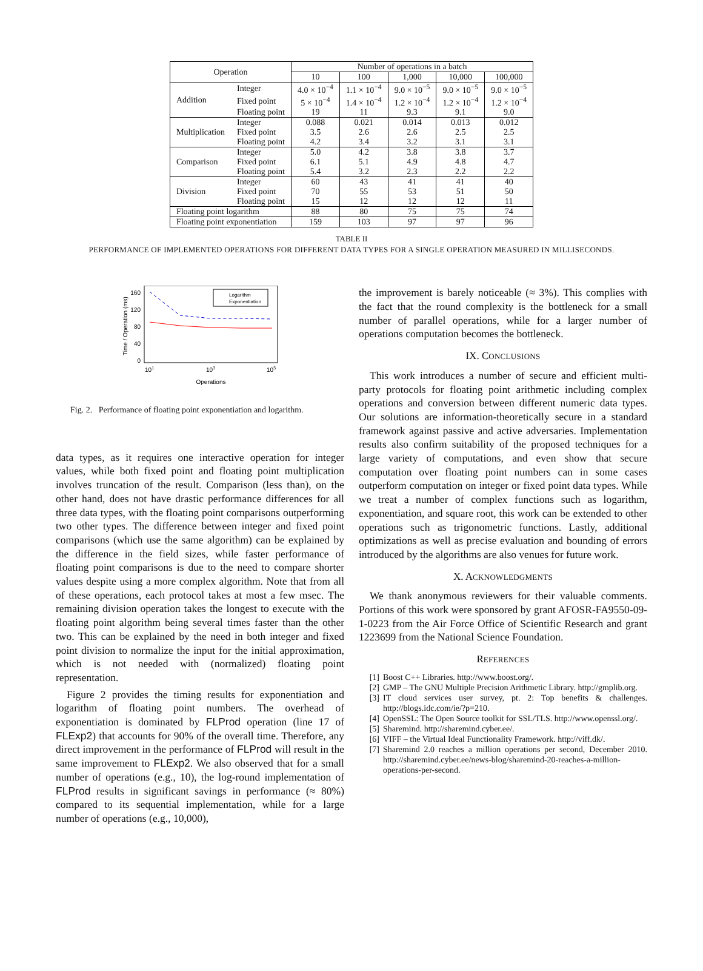| Operation | | Number of operations in a batch | | | | |
| --- | --- | --- | --- | --- | --- | --- |
| | | 10 | 100 | 1,000 | 10,000 | 100,000 |
| Addition | Integer | 4.0 × 10<sup>−4</sup> | 1.1 × 10<sup>−4</sup> | 9.0 × 10<sup>−5</sup> | 9.0 × 10<sup>−5</sup> | 9.0 × 10<sup>−5</sup> |
| | Fixed point | 5 × 10<sup>−4</sup> | 1.4 × 10<sup>−4</sup> | 1.2 × 10<sup>−4</sup> | 1.2 × 10<sup>−4</sup> | 1.2 × 10<sup>−4</sup> |
| | Floating point | 19 | 11 | 9.3 | 9.1 | 9.0 |
| Multiplication | Integer | 0.088 | 0.021 | 0.014 | 0.013 | 0.012 |
| | Fixed point | 3.5 | 2.6 | 2.6 | 2.5 | 2.5 |
| | Floating point | 4.2 | 3.4 | 3.2 | 3.1 | 3.1 |
| Comparison | Integer | 5.0 | 4.2 | 3.8 | 3.8 | 3.7 |
| | Fixed point | 6.1 | 5.1 | 4.9 | 4.8 | 4.7 |
| | Floating point | 5.4 | 3.2 | 2.3 | 2.2 | 2.2 |
| Division | Integer | 60 | 43 | 41 | 41 | 40 |
| | Fixed point | 70 | 55 | 53 | 51 | 50 |
| | Floating point | 15 | 12 | 12 | 12 | 11 |
| Floating point logarithm | | 88 | 80 | 75 | 75 | 74 |
| Floating point exponentiation | | 159 | 103 | 97 | 97 | 96 |
TABLE II
PERFORMANCE OF IMPLEMENTED OPERATIONS FOR DIFFERENT DATA TYPES FOR A SINGLE OPERATION MEASURED IN MILLISECONDS.
160
120
80
40
0
Time / Operation (ms)
101
103
105
Operations
Logarithm
Exponentiation
Fig. 2. Performance of floating point exponentiation and logarithm.
data types, as it requires one interactive operation for integer values, while both fixed point and floating point multiplication involves truncation of the result. Comparison (less than), on the other hand, does not have drastic performance differences for all three data types, with the floating point comparisons outperforming two other types. The difference between integer and fixed point comparisons (which use the same algorithm) can be explained by the difference in the field sizes, while faster performance of floating point comparisons is due to the need to compare shorter values despite using a more complex algorithm. Note that from all of these operations, each protocol takes at most a few msec. The remaining division operation takes the longest to execute with the floating point algorithm being several times faster than the other two. This can be explained by the need in both integer and fixed point division to normalize the input for the initial approximation, which is not needed with (normalized) floating point representation.
Figure 2 provides the timing results for exponentiation and logarithm of floating point numbers. The overhead of exponentiation is dominated by FLProd operation (line 17 of FLExp2) that accounts for 90% of the overall time. Therefore, any direct improvement in the performance of FLProd will result in the same improvement to FLExp2. We also observed that for a small number of operations (e.g., 10), the log-round implementation of FLProd results in significant savings in performance (≈ 80%) compared to its sequential implementation, while for a large number of operations (e.g., 10,000),
the improvement is barely noticeable (≈ 3%). This complies with the fact that the round complexity is the bottleneck for a small number of parallel operations, while for a larger number of operations computation becomes the bottleneck.
IX. CONCLUSIONS
This work introduces a number of secure and efficient multi-party protocols for floating point arithmetic including complex operations and conversion between different numeric data types. Our solutions are information-theoretically secure in a standard framework against passive and active adversaries. Implementation results also confirm suitability of the proposed techniques for a large variety of computations, and even show that secure computation over floating point numbers can in some cases outperform computation on integer or fixed point data types. While we treat a number of complex functions such as logarithm, exponentiation, and square root, this work can be extended to other operations such as trigonometric functions. Lastly, additional optimizations as well as precise evaluation and bounding of errors introduced by the algorithms are also venues for future work.
X. ACKNOWLEDGMENTS
We thank anonymous reviewers for their valuable comments. Portions of this work were sponsored by grant AFOSR-FA9550-09-1-0223 from the Air Force Office of Scientific Research and grant 1223699 from the National Science Foundation.
REFERENCES
[1] Boost C++ Libraries. http://www.boost.org/.
[2] GMP – The GNU Multiple Precision Arithmetic Library. http://gmplib.org.
[3] IT cloud services user survey, pt. 2: Top benefits & challenges. http://blogs.idc.com/ie/?p=210.
[4] OpenSSL: The Open Source toolkit for SSL/TLS. http://www.openssl.org/.
[5] Sharemind. http://sharemind.cyber.ee/.
[6] VIFF – the Virtual Ideal Functionality Framework. http://viff.dk/.
[7] Sharemind 2.0 reaches a million operations per second, December 2010. http://sharemind.cyber.ee/news-blog/sharemind-20-reaches-a-million-operations-per-second.